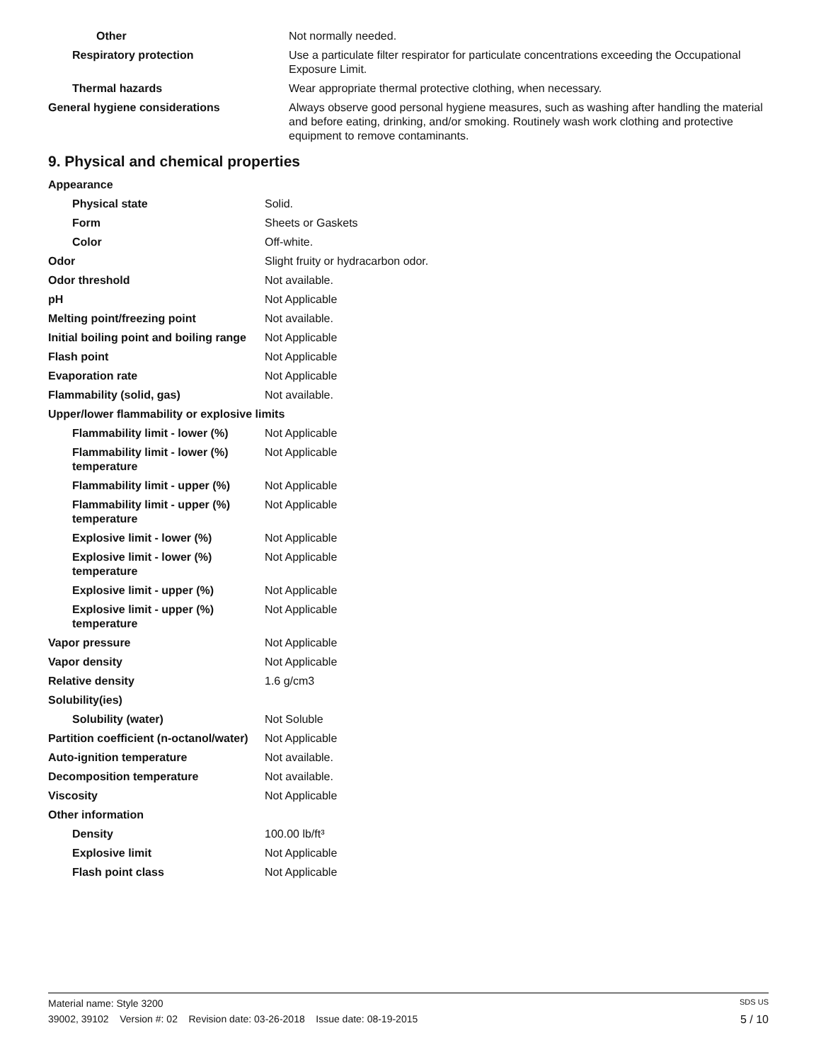| Other | Not normally needed. |
| Respiratory protection | Use a particulate filter respirator for particulate concentrations exceeding the Occupational Exposure Limit. |
| Thermal hazards | Wear appropriate thermal protective clothing, when necessary. |
| General hygiene considerations | Always observe good personal hygiene measures, such as washing after handling the material and before eating, drinking, and/or smoking. Routinely wash work clothing and protective equipment to remove contaminants. |
9. Physical and chemical properties
| Appearance | |
| Physical state | Solid. |
| Form | Sheets or Gaskets |
| Color | Off-white. |
| Odor | Slight fruity or hydracarbon odor. |
| Odor threshold | Not available. |
| pH | Not Applicable |
| Melting point/freezing point | Not available. |
| Initial boiling point and boiling range | Not Applicable |
| Flash point | Not Applicable |
| Evaporation rate | Not Applicable |
| Flammability (solid, gas) | Not available. |
| Upper/lower flammability or explosive limits | |
| Flammability limit - lower (%) | Not Applicable |
| Flammability limit - lower (%) temperature | Not Applicable |
| Flammability limit - upper (%) | Not Applicable |
| Flammability limit - upper (%) temperature | Not Applicable |
| Explosive limit - lower (%) | Not Applicable |
| Explosive limit - lower (%) temperature | Not Applicable |
| Explosive limit - upper (%) | Not Applicable |
| Explosive limit - upper (%) temperature | Not Applicable |
| Vapor pressure | Not Applicable |
| Vapor density | Not Applicable |
| Relative density | 1.6 g/cm3 |
| Solubility(ies) | |
| Solubility (water) | Not Soluble |
| Partition coefficient (n-octanol/water) | Not Applicable |
| Auto-ignition temperature | Not available. |
| Decomposition temperature | Not available. |
| Viscosity | Not Applicable |
| Other information | |
| Density | 100.00 lb/ft³ |
| Explosive limit | Not Applicable |
| Flash point class | Not Applicable |
Material name: Style 3200 SDS US
39002, 39102 Version #: 02 Revision date: 03-26-2018 Issue date: 08-19-2015 5 / 10